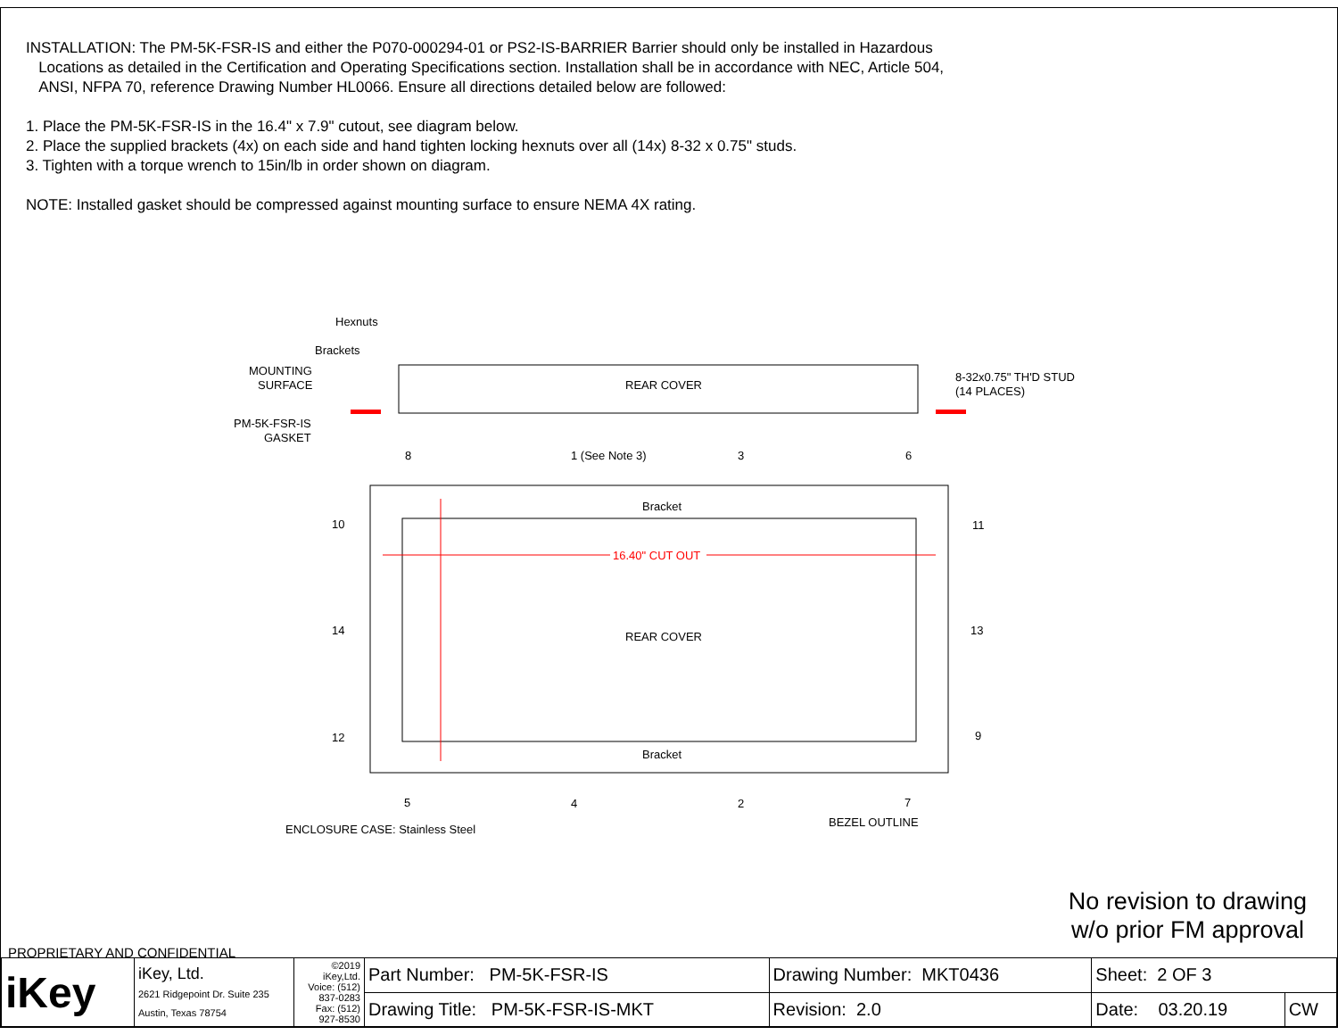INSTALLATION: The PM-5K-FSR-IS and either the P070-000294-01 or PS2-IS-BARRIER Barrier should only be installed in Hazardous
Locations as detailed in the Certification and Operating Specifications section. Installation shall be in accordance with NEC, Article 504,
ANSI, NFPA 70, reference Drawing Number HL0066. Ensure all directions detailed below are followed:
1. Place the PM-5K-FSR-IS in the 16.4" x 7.9" cutout, see diagram below.
2. Place the supplied brackets (4x) on each side and hand tighten locking hexnuts over all (14x) 8-32 x 0.75" studs.
3. Tighten with a torque wrench to 15in/lb in order shown on diagram.
NOTE: Installed gasket should be compressed against mounting surface to ensure NEMA 4X rating.
REAR COVER
Hexnuts
Brackets
MOUNTING
SURFACE
PM-5K-FSR-IS
GASKET
8-32x0.75" TH'D STUD
(14 PLACES)
16.40" CUT OUT
REAR COVER
Bracket
Bracket
8
1 (See Note 3)
3
6
10
11
14
13
12
9
5
4
2
7
BEZEL OUTLINE
ENCLOSURE CASE: Stainless Steel
No revision to drawing
w/o prior FM approval
PROPRIETARY AND CONFIDENTIAL
| iKey | iKey, Ltd. 2621 Ridgepoint Dr. Suite 235 Austin, Texas 78754 | ©2019 iKey,Ltd. Voice: (512) 837-0283 Fax: (512) 927-8530 | Part Number: PM-5K-FSR-IS | Drawing Number: MKT0436 | Sheet: 2 OF 3 | |
| | | | Drawing Title: PM-5K-FSR-IS-MKT | Revision: 2.0 | Date: 03.20.19 | CW |